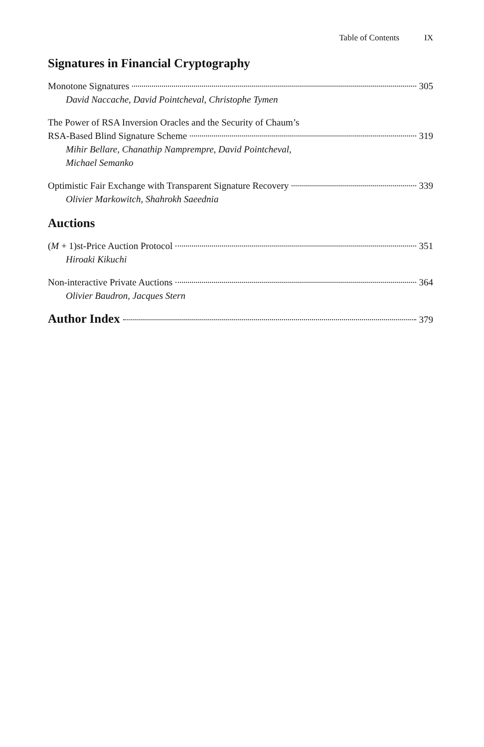Table of Contents IX
Signatures in Financial Cryptography
Monotone Signatures 305
David Naccache, David Pointcheval, Christophe Tymen
The Power of RSA Inversion Oracles and the Security of Chaum’s
RSA-Based Blind Signature Scheme 319
Mihir Bellare, Chanathip Namprempre, David Pointcheval,
Michael Semanko
Optimistic Fair Exchange with Transparent Signature Recovery 339
Olivier Markowitch, Shahrokh Saeednia
Auctions
(M + 1)st-Price Auction Protocol 351
Hiroaki Kikuchi
Non-interactive Private Auctions 364
Olivier Baudron, Jacques Stern
Author Index 379